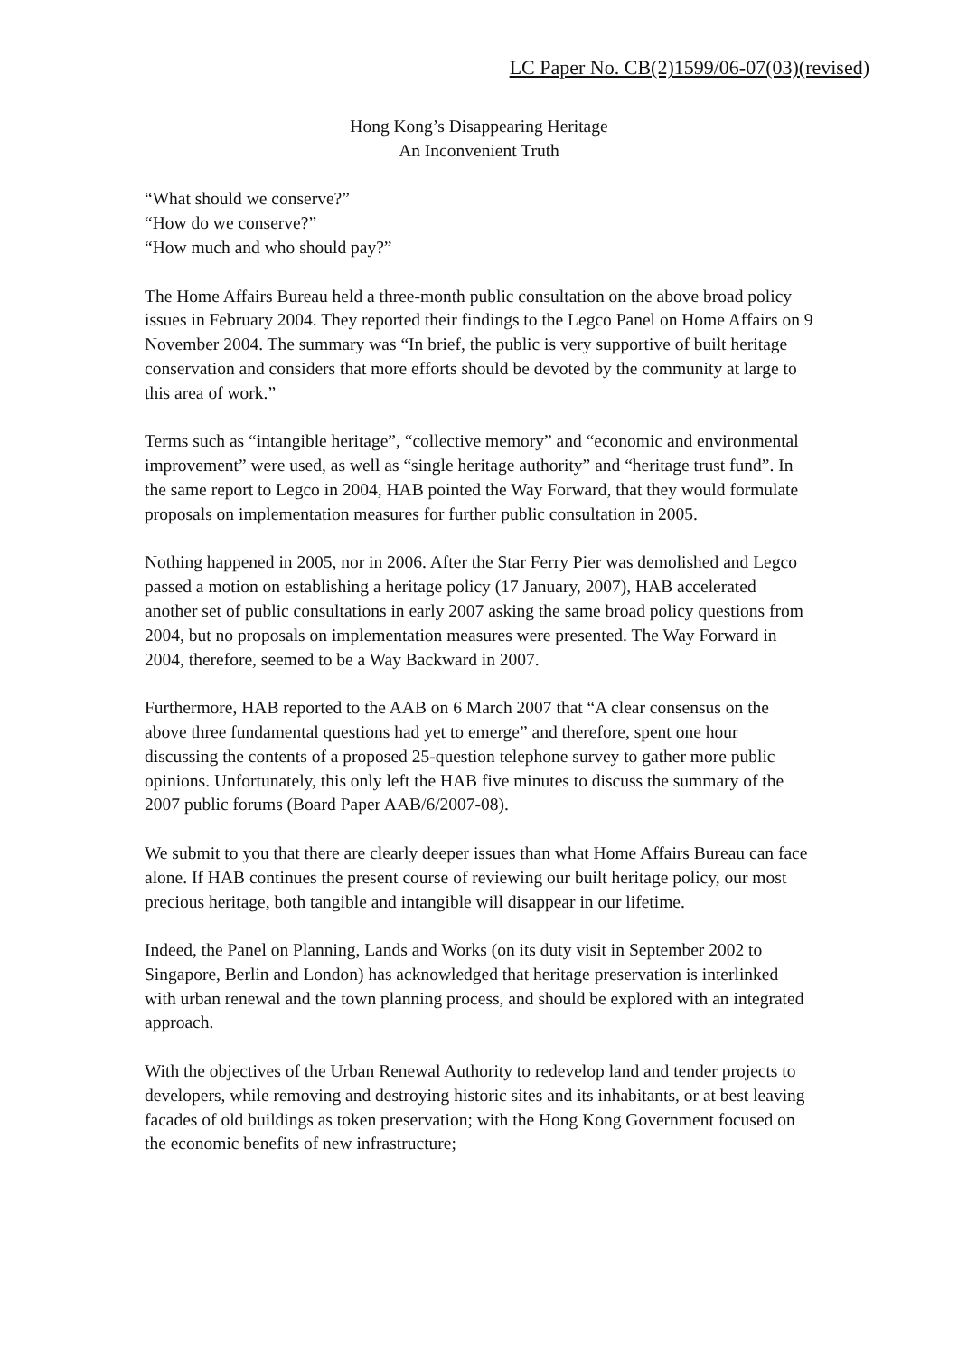LC Paper No. CB(2)1599/06-07(03)(revised)
Hong Kong’s Disappearing Heritage
An Inconvenient Truth
“What should we conserve?”
“How do we conserve?”
“How much and who should pay?”
The Home Affairs Bureau held a three-month public consultation on the above broad policy issues in February 2004. They reported their findings to the Legco Panel on Home Affairs on 9 November 2004. The summary was “In brief, the public is very supportive of built heritage conservation and considers that more efforts should be devoted by the community at large to this area of work.”
Terms such as “intangible heritage”, “collective memory” and “economic and environmental improvement” were used, as well as “single heritage authority” and “heritage trust fund”. In the same report to Legco in 2004, HAB pointed the Way Forward, that they would formulate proposals on implementation measures for further public consultation in 2005.
Nothing happened in 2005, nor in 2006. After the Star Ferry Pier was demolished and Legco passed a motion on establishing a heritage policy (17 January, 2007), HAB accelerated another set of public consultations in early 2007 asking the same broad policy questions from 2004, but no proposals on implementation measures were presented. The Way Forward in 2004, therefore, seemed to be a Way Backward in 2007.
Furthermore, HAB reported to the AAB on 6 March 2007 that “A clear consensus on the above three fundamental questions had yet to emerge” and therefore, spent one hour discussing the contents of a proposed 25-question telephone survey to gather more public opinions. Unfortunately, this only left the HAB five minutes to discuss the summary of the 2007 public forums (Board Paper AAB/6/2007-08).
We submit to you that there are clearly deeper issues than what Home Affairs Bureau can face alone. If HAB continues the present course of reviewing our built heritage policy, our most precious heritage, both tangible and intangible will disappear in our lifetime.
Indeed, the Panel on Planning, Lands and Works (on its duty visit in September 2002 to Singapore, Berlin and London) has acknowledged that heritage preservation is interlinked with urban renewal and the town planning process, and should be explored with an integrated approach.
With the objectives of the Urban Renewal Authority to redevelop land and tender projects to developers, while removing and destroying historic sites and its inhabitants, or at best leaving facades of old buildings as token preservation; with the Hong Kong Government focused on the economic benefits of new infrastructure;